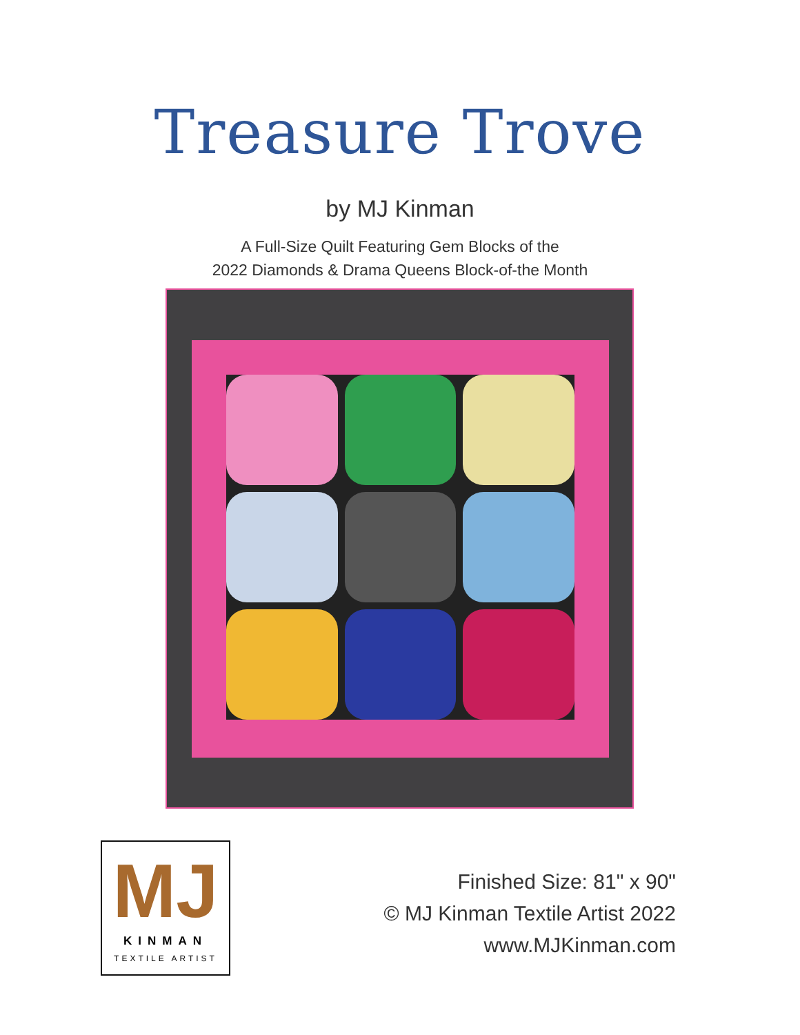Treasure Trove
by MJ Kinman
A Full-Size Quilt Featuring Gem Blocks of the
2022 Diamonds & Drama Queens Block-of-the Month
MJ
KINMAN
TEXTILE ARTIST
Finished Size: 81" x 90"
© MJ Kinman Textile Artist 2022
www.MJKinman.com